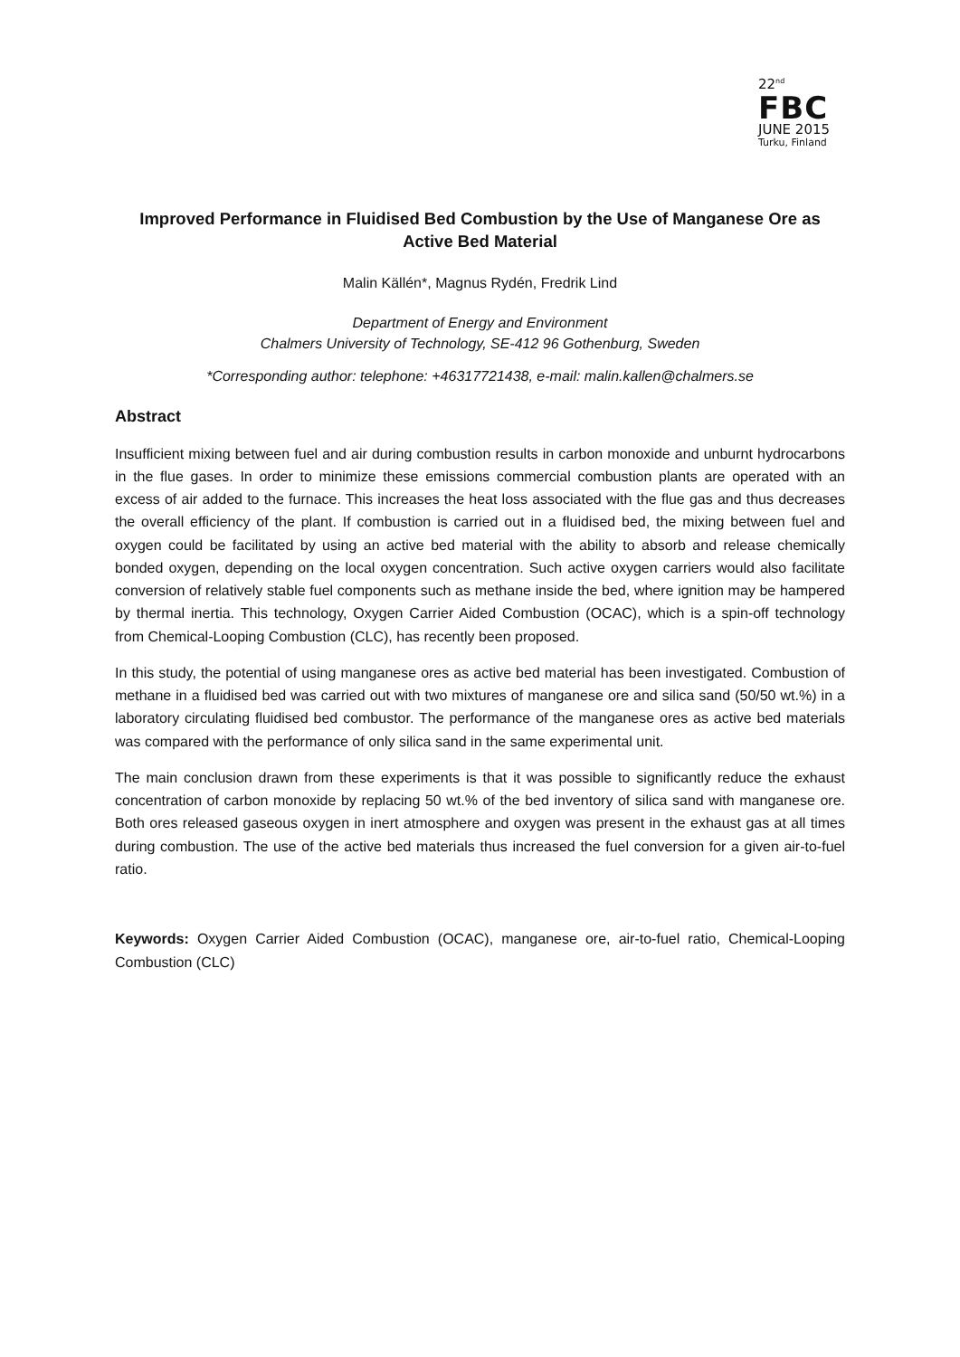22<sup>nd</sup>
FBC
JUNE 2015
Turku, Finland
Improved Performance in Fluidised Bed Combustion by the Use of Manganese Ore as Active Bed Material
Malin Källén*, Magnus Rydén, Fredrik Lind
Department of Energy and Environment
Chalmers University of Technology, SE-412 96 Gothenburg, Sweden
*Corresponding author: telephone: +46317721438, e-mail: malin.kallen@chalmers.se
Abstract
Insufficient mixing between fuel and air during combustion results in carbon monoxide and unburnt hydrocarbons in the flue gases. In order to minimize these emissions commercial combustion plants are operated with an excess of air added to the furnace. This increases the heat loss associated with the flue gas and thus decreases the overall efficiency of the plant. If combustion is carried out in a fluidised bed, the mixing between fuel and oxygen could be facilitated by using an active bed material with the ability to absorb and release chemically bonded oxygen, depending on the local oxygen concentration. Such active oxygen carriers would also facilitate conversion of relatively stable fuel components such as methane inside the bed, where ignition may be hampered by thermal inertia. This technology, Oxygen Carrier Aided Combustion (OCAC), which is a spin-off technology from Chemical-Looping Combustion (CLC), has recently been proposed.
In this study, the potential of using manganese ores as active bed material has been investigated. Combustion of methane in a fluidised bed was carried out with two mixtures of manganese ore and silica sand (50/50 wt.%) in a laboratory circulating fluidised bed combustor. The performance of the manganese ores as active bed materials was compared with the performance of only silica sand in the same experimental unit.
The main conclusion drawn from these experiments is that it was possible to significantly reduce the exhaust concentration of carbon monoxide by replacing 50 wt.% of the bed inventory of silica sand with manganese ore. Both ores released gaseous oxygen in inert atmosphere and oxygen was present in the exhaust gas at all times during combustion. The use of the active bed materials thus increased the fuel conversion for a given air-to-fuel ratio.
Keywords: Oxygen Carrier Aided Combustion (OCAC), manganese ore, air-to-fuel ratio, Chemical-Looping Combustion (CLC)